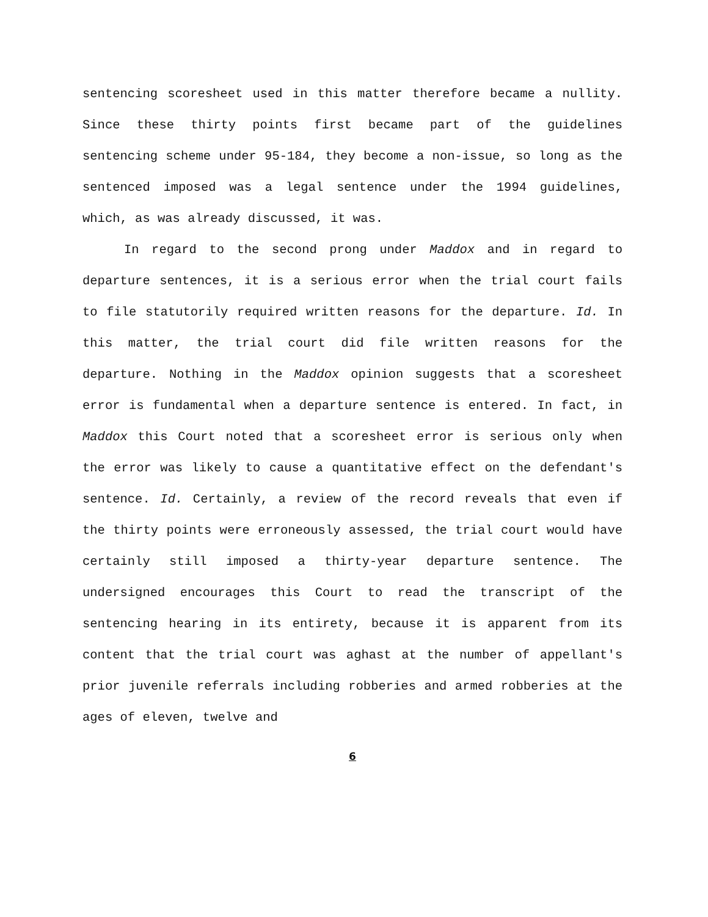sentencing scoresheet used in this matter therefore became a nullity. Since these thirty points first became part of the guidelines sentencing scheme under 95-184, they become a non-issue, so long as the sentenced imposed was a legal sentence under the 1994 guidelines, which, as was already discussed, it was.
In regard to the second prong under Maddox and in regard to departure sentences, it is a serious error when the trial court fails to file statutorily required written reasons for the departure. Id. In this matter, the trial court did file written reasons for the departure. Nothing in the Maddox opinion suggests that a scoresheet error is fundamental when a departure sentence is entered. In fact, in Maddox this Court noted that a scoresheet error is serious only when the error was likely to cause a quantitative effect on the defendant's sentence. Id. Certainly, a review of the record reveals that even if the thirty points were erroneously assessed, the trial court would have certainly still imposed a thirty-year departure sentence. The undersigned encourages this Court to read the transcript of the sentencing hearing in its entirety, because it is apparent from its content that the trial court was aghast at the number of appellant's prior juvenile referrals including robberies and armed robberies at the ages of eleven, twelve and
6